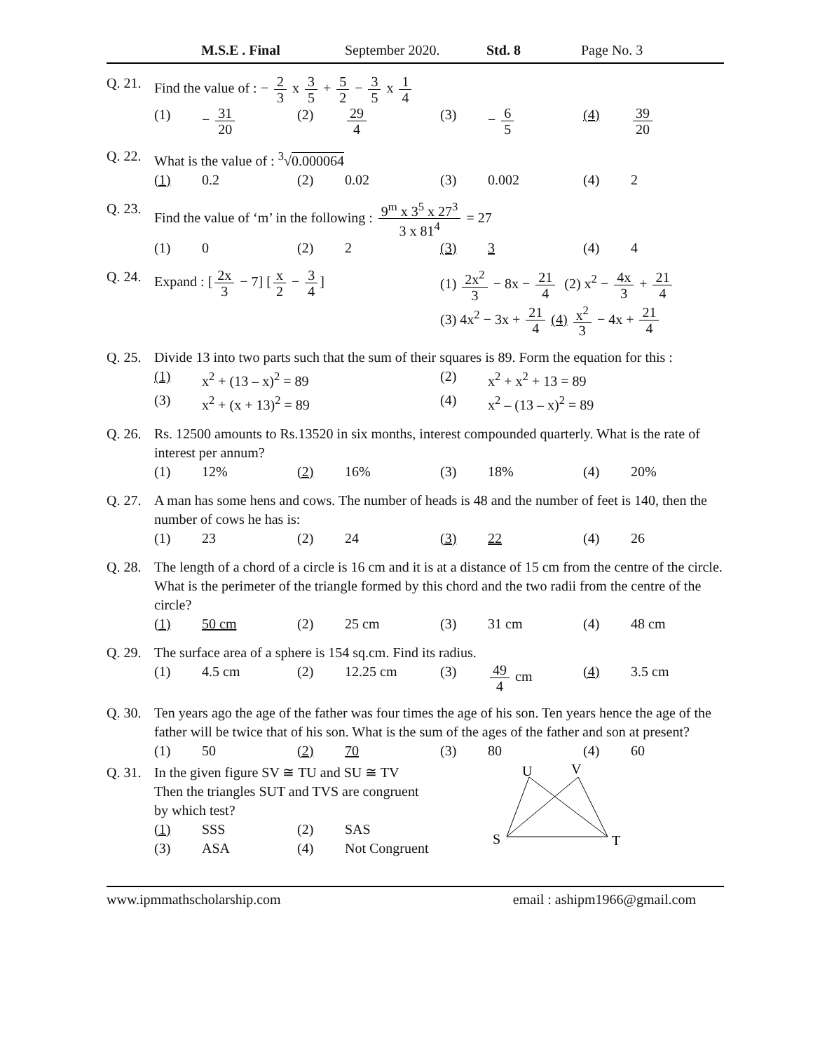M.S.E . Final September 2020. Std. 8 Page No. 3
Q. 21.
Find the value of : − 2 3 x 3 5 + 5 2 − 3 5 x 1 4
(1) − 31 20 (2) 29 4 (3) − 6 5 (4) 39 20
Q. 22.
What is the value of : <sup>3</sup>√0.000064
(1) 0.2 (2) 0.02 (3) 0.002 (4) 2
Q. 23.
Find the value of ‘m’ in the following : 9<sup>m</sup> x 3<sup>5</sup> x 27<sup>3</sup> 3 x 81<sup>4</sup> = 27
(1) 0 (2) 2 (3) 3 (4) 4
Q. 24.
Expand : [2x 3 − 7] [x 2 − 3 4] (1) 2x<sup>2</sup> 3 − 8x − 21 4 (2) x<sup>2</sup> − 4x 3 + 21 4
(3) 4x<sup>2</sup> − 3x + 21 4 (4) x<sup>2</sup> 3 − 4x + 21 4
Q. 25.
Divide 13 into two parts such that the sum of their squares is 89. Form the equation for this :
(1) x<sup>2</sup> + (13 – x)<sup>2</sup> = 89 (2) x<sup>2</sup> + x<sup>2</sup> + 13 = 89 (3) x<sup>2</sup> + (x + 13)<sup>2</sup> = 89 (4) x<sup>2</sup> – (13 – x)<sup>2</sup> = 89
Q. 26.
Rs. 12500 amounts to Rs.13520 in six months, interest compounded quarterly. What is the rate of interest per annum?
(1) 12% (2) 16% (3) 18% (4) 20%
Q. 27.
A man has some hens and cows. The number of heads is 48 and the number of feet is 140, then the number of cows he has is:
(1) 23 (2) 24 (3) 22 (4) 26
Q. 28.
The length of a chord of a circle is 16 cm and it is at a distance of 15 cm from the centre of the circle. What is the perimeter of the triangle formed by this chord and the two radii from the centre of the circle?
(1) 50 cm (2) 25 cm (3) 31 cm (4) 48 cm
Q. 29.
The surface area of a sphere is 154 sq.cm. Find its radius.
(1) 4.5 cm (2) 12.25 cm (3) 49 4 cm (4) 3.5 cm
Q. 30.
Ten years ago the age of the father was four times the age of his son. Ten years hence the age of the father will be twice that of his son. What is the sum of the ages of the father and son at present?
(1) 50 (2) 70 (3) 80 (4) 60
Q. 31.
In the given figure SV ≅ TU and SU ≅ TV
Then the triangles SUT and TVS are congruent
by which test?
(1) SSS (2) SAS (3) ASA (4) Not Congruent
U
V
S
T
www.ipmmathscholarship.com email : ashipm1966@gmail.com